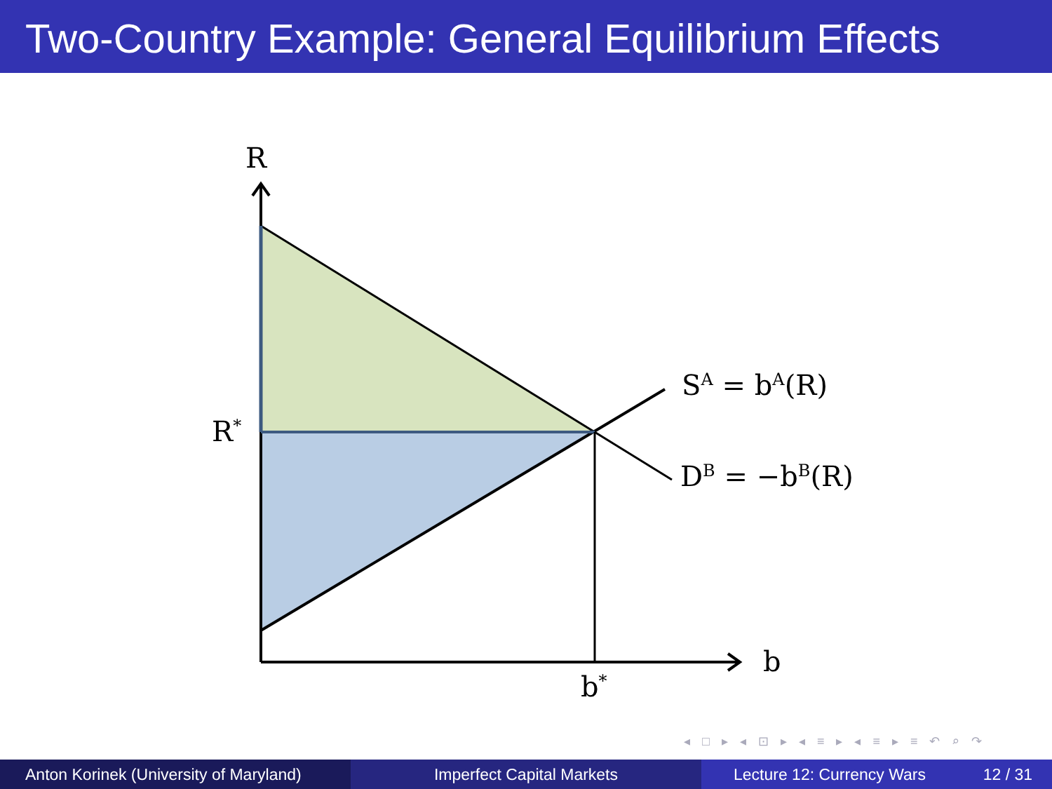Two-Country Example: General Equilibrium Effects
R
R<sup>*</sup>
S<sup>A</sup> = b<sup>A</sup>(R)
D<sup>B</sup> = −b<sup>B</sup>(R)
b
b<sup>*</sup>
◂ □ ▸ ◂ ⊡ ▸ ◂ ≡ ▸ ◂ ≡ ▸ ≡ ↶ ⌕ ↷
Anton Korinek (University of Maryland)
Imperfect Capital Markets Lecture 12: Currency Wars 12 / 31